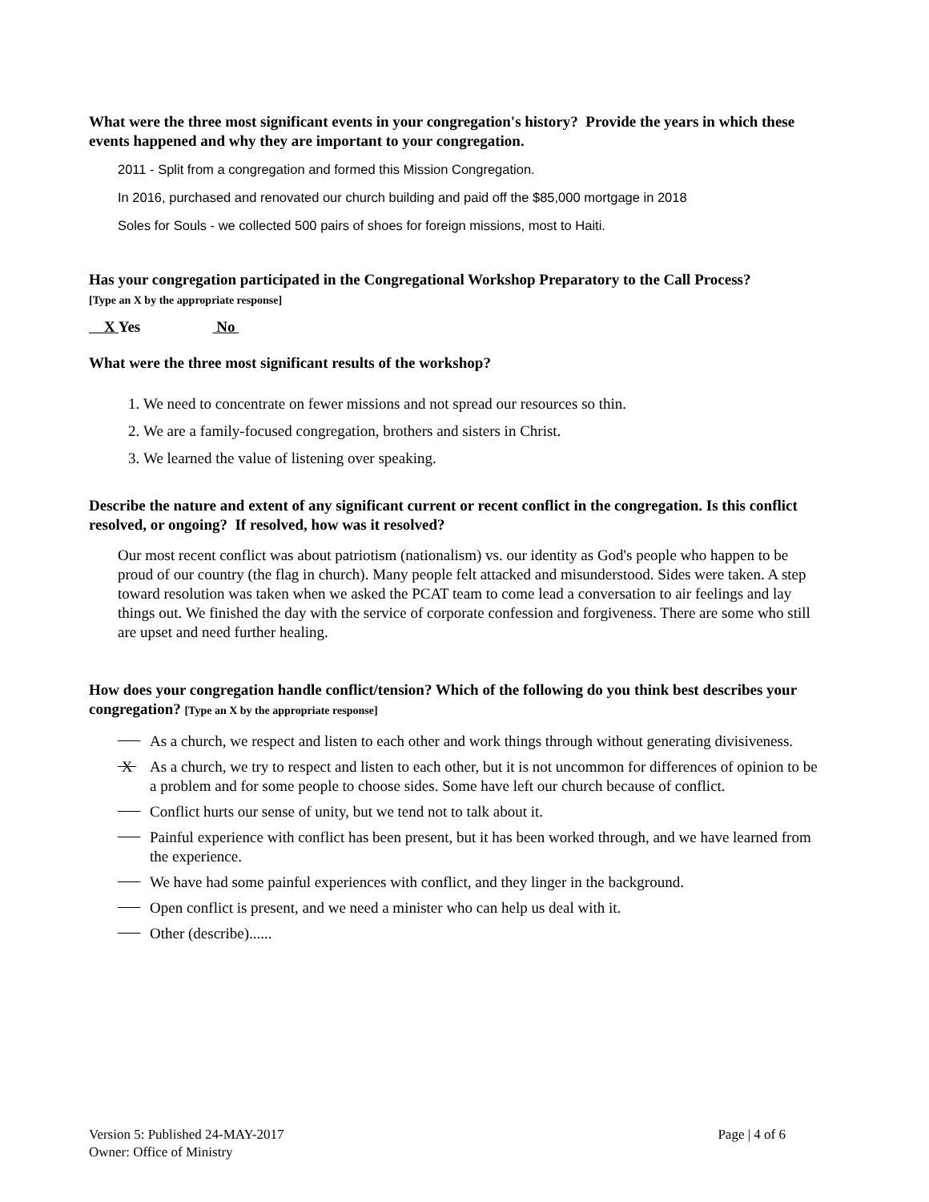What were the three most significant events in your congregation's history? Provide the years in which these events happened and why they are important to your congregation.
2011 - Split from a congregation and formed this Mission Congregation.
In 2016, purchased and renovated our church building and paid off the $85,000 mortgage in 2018
Soles for Souls - we collected 500 pairs of shoes for foreign missions, most to Haiti.
Has your congregation participated in the Congregational Workshop Preparatory to the Call Process?
[Type an X by the appropriate response]
X Yes No
What were the three most significant results of the workshop?
1. We need to concentrate on fewer missions and not spread our resources so thin.
2. We are a family-focused congregation, brothers and sisters in Christ.
3. We learned the value of listening over speaking.
Describe the nature and extent of any significant current or recent conflict in the congregation. Is this conflict resolved, or ongoing? If resolved, how was it resolved?
Our most recent conflict was about patriotism (nationalism) vs. our identity as God's people who happen to be proud of our country (the flag in church). Many people felt attacked and misunderstood. Sides were taken. A step toward resolution was taken when we asked the PCAT team to come lead a conversation to air feelings and lay things out. We finished the day with the service of corporate confession and forgiveness. There are some who still are upset and need further healing.
How does your congregation handle conflict/tension? Which of the following do you think best describes your congregation? [Type an X by the appropriate response]
As a church, we respect and listen to each other and work things through without generating divisiveness.
X As a church, we try to respect and listen to each other, but it is not uncommon for differences of opinion to be a problem and for some people to choose sides. Some have left our church because of conflict.
Conflict hurts our sense of unity, but we tend not to talk about it.
Painful experience with conflict has been present, but it has been worked through, and we have learned from the experience.
We have had some painful experiences with conflict, and they linger in the background.
Open conflict is present, and we need a minister who can help us deal with it.
Other (describe)......
Version 5: Published 24-MAY-2017 Page | 4 of 6
Owner: Office of Ministry